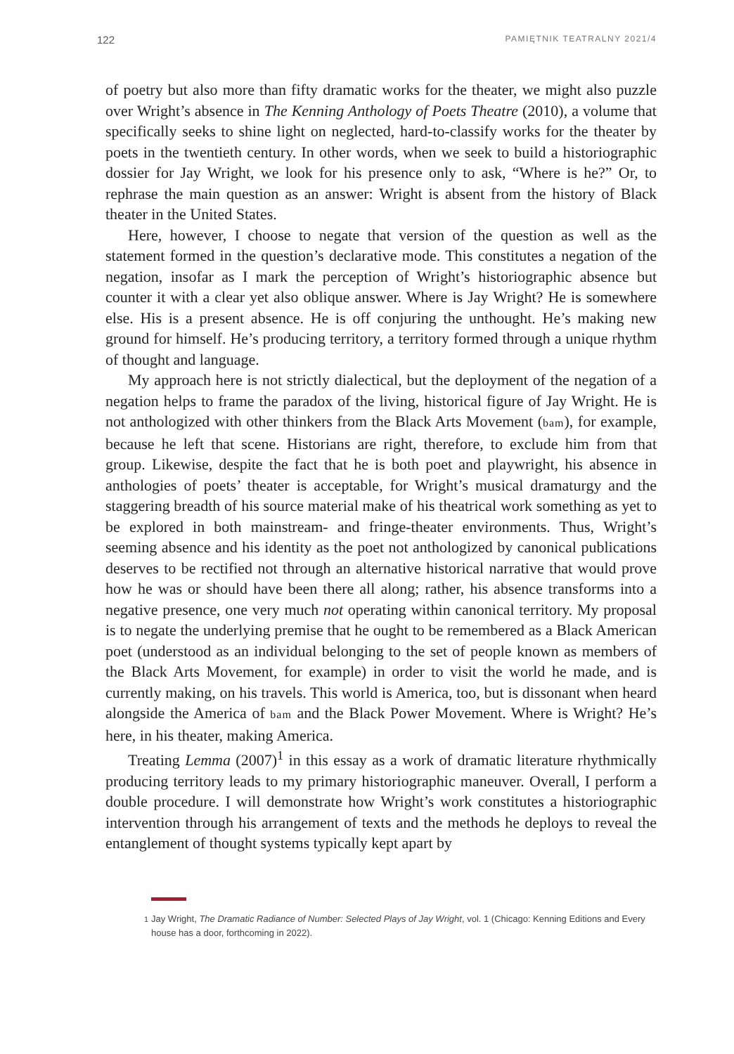122 PAMIĘTNIK TEATRALNY 2021/4
of poetry but also more than fifty dramatic works for the theater, we might also puzzle over Wright’s absence in The Kenning Anthology of Poets Theatre (2010), a volume that specifically seeks to shine light on neglected, hard-to-classify works for the theater by poets in the twentieth century. In other words, when we seek to build a historiographic dossier for Jay Wright, we look for his presence only to ask, “Where is he?” Or, to rephrase the main question as an answer: Wright is absent from the history of Black theater in the United States.
Here, however, I choose to negate that version of the question as well as the statement formed in the question’s declarative mode. This constitutes a negation of the negation, insofar as I mark the perception of Wright’s historiographic absence but counter it with a clear yet also oblique answer. Where is Jay Wright? He is somewhere else. His is a present absence. He is off conjuring the unthought. He’s making new ground for himself. He’s producing territory, a territory formed through a unique rhythm of thought and language.
My approach here is not strictly dialectical, but the deployment of the negation of a negation helps to frame the paradox of the living, historical figure of Jay Wright. He is not anthologized with other thinkers from the Black Arts Movement (bam), for example, because he left that scene. Historians are right, therefore, to exclude him from that group. Likewise, despite the fact that he is both poet and playwright, his absence in anthologies of poets’ theater is acceptable, for Wright’s musical dramaturgy and the staggering breadth of his source material make of his theatrical work something as yet to be explored in both mainstream- and fringe-theater environments. Thus, Wright’s seeming absence and his identity as the poet not anthologized by canonical publications deserves to be rectified not through an alternative historical narrative that would prove how he was or should have been there all along; rather, his absence transforms into a negative presence, one very much not operating within canonical territory. My proposal is to negate the underlying premise that he ought to be remembered as a Black American poet (understood as an individual belonging to the set of people known as members of the Black Arts Movement, for example) in order to visit the world he made, and is currently making, on his travels. This world is America, too, but is dissonant when heard alongside the America of bam and the Black Power Movement. Where is Wright? He’s here, in his theater, making America.
Treating Lemma (2007)<sup>1</sup> in this essay as a work of dramatic literature rhythmically producing territory leads to my primary historiographic maneuver. Overall, I perform a double procedure. I will demonstrate how Wright’s work constitutes a historiographic intervention through his arrangement of texts and the methods he deploys to reveal the entanglement of thought systems typically kept apart by
<sup>1</sup> Jay Wright, The Dramatic Radiance of Number: Selected Plays of Jay Wright, vol. 1 (Chicago: Kenning Editions and Every house has a door, forthcoming in 2022).